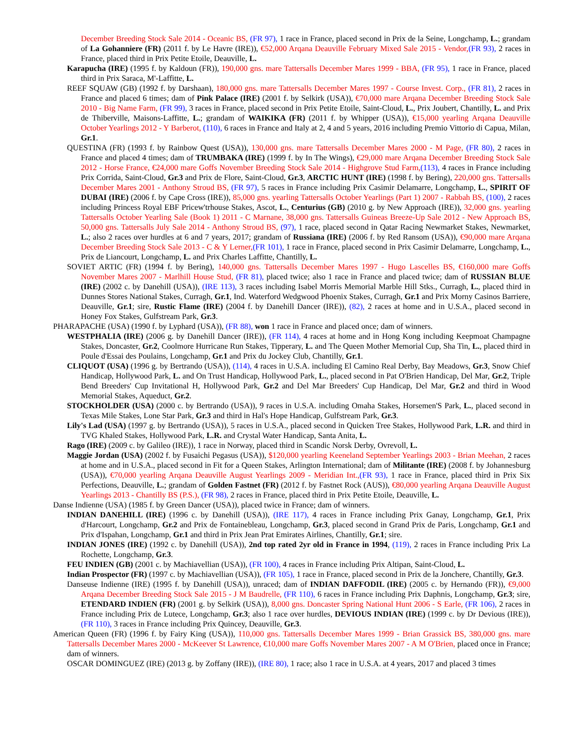December Breeding Stock Sale 2014 - Oceanic BS, (FR 97), 1 race in France, placed second in Prix de la Seine, Longchamp, L.; grandam of La Gohanniere (FR) (2011 f. by Le Havre (IRE)), €52,000 Arqana Deauville February Mixed Sale 2015 - Vendor,(FR 93), 2 races in France, placed third in Prix Petite Etoile, Deauville, L.
Karapucha (IRE) (1995 f. by Kaldoun (FR)), 190,000 gns. mare Tattersalls December Mares 1999 - BBA, (FR 95), 1 race in France, placed third in Prix Saraca, M'-Laffitte, L.
REEF SQUAW (GB) (1992 f. by Darshaan), 180,000 gns. mare Tattersalls December Mares 1997 - Course Invest. Corp., (FR 81), 2 races in France and placed 6 times; dam of Pink Palace (IRE) (2001 f. by Selkirk (USA)), €70,000 mare Arqana December Breeding Stock Sale 2010 - Big Name Farm, (FR 99), 3 races in France, placed second in Prix Petite Etoile, Saint-Cloud, L., Prix Joubert, Chantilly, L. and Prix de Thiberville, Maisons-Laffitte, L.; grandam of WAIKIKA (FR) (2011 f. by Whipper (USA)), €15,000 yearling Arqana Deauville October Yearlings 2012 - Y Barberot, (110), 6 races in France and Italy at 2, 4 and 5 years, 2016 including Premio Vittorio di Capua, Milan, Gr.1.
QUESTINA (FR) (1993 f. by Rainbow Quest (USA)), 130,000 gns. mare Tattersalls December Mares 2000 - M Page, (FR 80), 2 races in France and placed 4 times; dam of TRUMBAKA (IRE) (1999 f. by In The Wings), €29,000 mare Arqana December Breeding Stock Sale 2012 - Horse France, €24,000 mare Goffs November Breeding Stock Sale 2014 - Highgrove Stud Farm,(113), 4 races in France including Prix Corrida, Saint-Cloud, Gr.3 and Prix de Flore, Saint-Cloud, Gr.3, ARCTIC HUNT (IRE) (1998 f. by Bering), 220,000 gns. Tattersalls December Mares 2001 - Anthony Stroud BS, (FR 97), 5 races in France including Prix Casimir Delamarre, Longchamp, L., SPIRIT OF DUBAI (IRE) (2006 f. by Cape Cross (IRE)), 85,000 gns. yearling Tattersalls October Yearlings (Part 1) 2007 - Rabbah BS, (100), 2 races including Princess Royal EBF Pricew'trhouse Stakes, Ascot, L., Centurius (GB) (2010 g. by New Approach (IRE)), 32,000 gns. yearling Tattersalls October Yearling Sale (Book 1) 2011 - C Marnane, 38,000 gns. Tattersalls Guineas Breeze-Up Sale 2012 - New Approach BS, 50,000 gns. Tattersalls July Sale 2014 - Anthony Stroud BS, (97), 1 race, placed second in Qatar Racing Newmarket Stakes, Newmarket, L.; also 2 races over hurdles at 6 and 7 years, 2017; grandam of Russiana (IRE) (2006 f. by Red Ransom (USA)), €90,000 mare Arqana December Breeding Stock Sale 2013 - C & Y Lerner,(FR 101), 1 race in France, placed second in Prix Casimir Delamarre, Longchamp, L., Prix de Liancourt, Longchamp, L. and Prix Charles Laffitte, Chantilly, L.
SOVIET ARTIC (FR) (1994 f. by Bering), 140,000 gns. Tattersalls December Mares 1997 - Hugo Lascelles BS, €160,000 mare Goffs November Mares 2007 - Marlhill House Stud, (FR 81), placed twice; also 1 race in France and placed twice; dam of RUSSIAN BLUE (IRE) (2002 c. by Danehill (USA)), (IRE 113), 3 races including Isabel Morris Memorial Marble Hill Stks., Curragh, L., placed third in Dunnes Stores National Stakes, Curragh, Gr.1, Ind. Waterford Wedgwood Phoenix Stakes, Curragh, Gr.1 and Prix Morny Casinos Barriere, Deauville, Gr.1; sire, Rustic Flame (IRE) (2004 f. by Danehill Dancer (IRE)), (82), 2 races at home and in U.S.A., placed second in Honey Fox Stakes, Gulfstream Park, Gr.3.
PHARAPACHE (USA) (1990 f. by Lyphard (USA)), (FR 88), won 1 race in France and placed once; dam of winners.
WESTPHALIA (IRE) (2006 g. by Danehill Dancer (IRE)), (FR 114), 4 races at home and in Hong Kong including Keepmoat Champagne Stakes, Doncaster, Gr.2, Coolmore Hurricane Run Stakes, Tipperary, L. and The Queen Mother Memorial Cup, Sha Tin, L., placed third in Poule d'Essai des Poulains, Longchamp, Gr.1 and Prix du Jockey Club, Chantilly, Gr.1.
CLIQUOT (USA) (1996 g. by Bertrando (USA)), (114), 4 races in U.S.A. including El Camino Real Derby, Bay Meadows, Gr.3, Snow Chief Handicap, Hollywood Park, L. and On Trust Handicap, Hollywood Park, L., placed second in Pat O'Brien Handicap, Del Mar, Gr.2, Triple Bend Breeders' Cup Invitational H, Hollywood Park, Gr.2 and Del Mar Breeders' Cup Handicap, Del Mar, Gr.2 and third in Wood Memorial Stakes, Aqueduct, Gr.2.
STOCKHOLDER (USA) (2000 c. by Bertrando (USA)), 9 races in U.S.A. including Omaha Stakes, Horsemen'S Park, L., placed second in Texas Mile Stakes, Lone Star Park, Gr.3 and third in Hal's Hope Handicap, Gulfstream Park, Gr.3.
Lily's Lad (USA) (1997 g. by Bertrando (USA)), 5 races in U.S.A., placed second in Quicken Tree Stakes, Hollywood Park, L.R. and third in TVG Khaled Stakes, Hollywood Park, L.R. and Crystal Water Handicap, Santa Anita, L.
Rago (IRE) (2009 c. by Galileo (IRE)), 1 race in Norway, placed third in Scandic Norsk Derby, Ovrevoll, L.
Maggie Jordan (USA) (2002 f. by Fusaichi Pegasus (USA)), $120,000 yearling Keeneland September Yearlings 2003 - Brian Meehan, 2 races at home and in U.S.A., placed second in Fit for a Queen Stakes, Arlington International; dam of Militante (IRE) (2008 f. by Johannesburg (USA)), €70,000 yearling Arqana Deauville August Yearlings 2009 - Meridian Int.,(FR 93), 1 race in France, placed third in Prix Six Perfections, Deauville, L.; grandam of Golden Fastnet (FR) (2012 f. by Fastnet Rock (AUS)), €80,000 yearling Arqana Deauville August Yearlings 2013 - Chantilly BS (P.S.), (FR 98), 2 races in France, placed third in Prix Petite Etoile, Deauville, L.
Danse Indienne (USA) (1985 f. by Green Dancer (USA)), placed twice in France; dam of winners.
INDIAN DANEHILL (IRE) (1996 c. by Danehill (USA)), (IRE 117), 4 races in France including Prix Ganay, Longchamp, Gr.1, Prix d'Harcourt, Longchamp, Gr.2 and Prix de Fontainebleau, Longchamp, Gr.3, placed second in Grand Prix de Paris, Longchamp, Gr.1 and Prix d'Ispahan, Longchamp, Gr.1 and third in Prix Jean Prat Emirates Airlines, Chantilly, Gr.1; sire.
INDIAN JONES (IRE) (1992 c. by Danehill (USA)), 2nd top rated 2yr old in France in 1994, (119), 2 races in France including Prix La Rochette, Longchamp, Gr.3.
FEU INDIEN (GB) (2001 c. by Machiavellian (USA)), (FR 100), 4 races in France including Prix Altipan, Saint-Cloud, L.
Indian Prospector (FR) (1997 c. by Machiavellian (USA)), (FR 105), 1 race in France, placed second in Prix de la Jonchere, Chantilly, Gr.3.
Danseuse Indienne (IRE) (1995 f. by Danehill (USA)), unraced; dam of INDIAN DAFFODIL (IRE) (2005 c. by Hernando (FR)), €9,000 Arqana December Breeding Stock Sale 2015 - J M Baudrelle, (FR 110), 6 races in France including Prix Daphnis, Longchamp, Gr.3; sire, ETENDARD INDIEN (FR) (2001 g. by Selkirk (USA)), 8,000 gns. Doncaster Spring National Hunt 2006 - S Earle, (FR 106), 2 races in France including Prix de Lutece, Longchamp, Gr.3; also 1 race over hurdles, DEVIOUS INDIAN (IRE) (1999 c. by Dr Devious (IRE)), (FR 110), 3 races in France including Prix Quincey, Deauville, Gr.3.
American Queen (FR) (1996 f. by Fairy King (USA)), 110,000 gns. Tattersalls December Mares 1999 - Brian Grassick BS, 380,000 gns. mare Tattersalls December Mares 2000 - McKeever St Lawrence, €10,000 mare Goffs November Mares 2007 - A M O'Brien, placed once in France; dam of winners.
OSCAR DOMINGUEZ (IRE) (2013 g. by Zoffany (IRE)), (IRE 80), 1 race; also 1 race in U.S.A. at 4 years, 2017 and placed 3 times